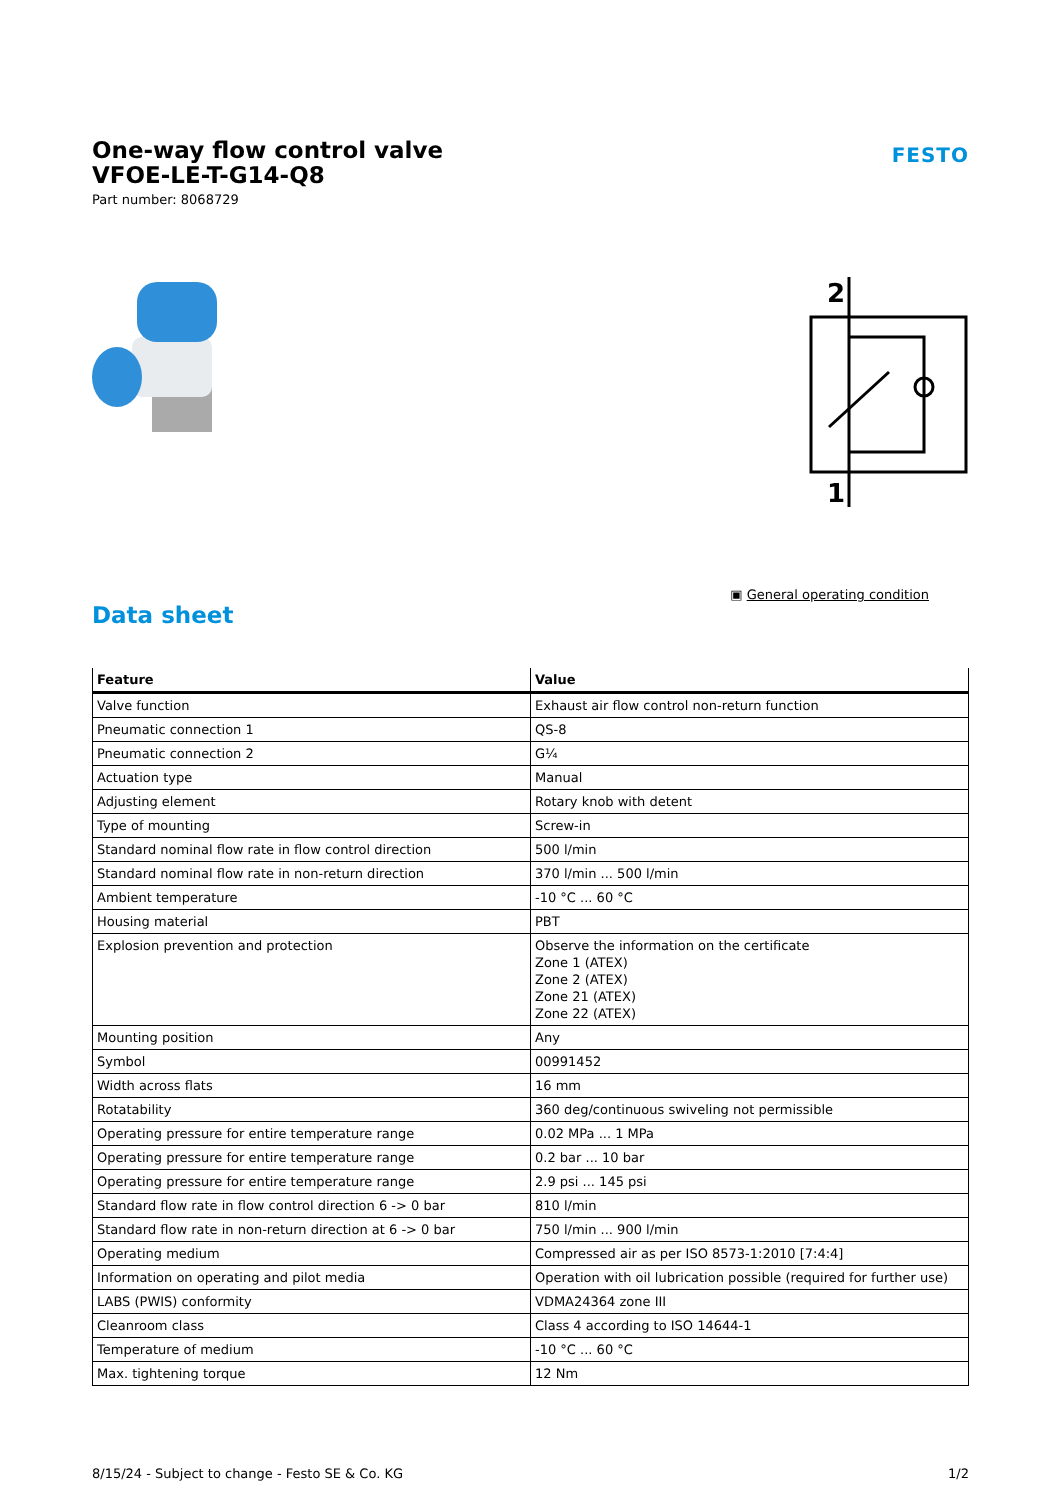One-way flow control valve
VFOE-LE-T-G14-Q8
Part number: 8068729
FESTO
2
1
▣ General operating condition
Data sheet
| Feature | Value |
| --- | --- |
| Valve function | Exhaust air flow control non-return function |
| Pneumatic connection 1 | QS-8 |
| Pneumatic connection 2 | G¼ |
| Actuation type | Manual |
| Adjusting element | Rotary knob with detent |
| Type of mounting | Screw-in |
| Standard nominal flow rate in flow control direction | 500 l/min |
| Standard nominal flow rate in non-return direction | 370 l/min ... 500 l/min |
| Ambient temperature | -10 °C ... 60 °C |
| Housing material | PBT |
| Explosion prevention and protection | Observe the information on the certificate Zone 1 (ATEX) Zone 2 (ATEX) Zone 21 (ATEX) Zone 22 (ATEX) |
| Mounting position | Any |
| Symbol | 00991452 |
| Width across flats | 16 mm |
| Rotatability | 360 deg/continuous swiveling not permissible |
| Operating pressure for entire temperature range | 0.02 MPa ... 1 MPa |
| Operating pressure for entire temperature range | 0.2 bar ... 10 bar |
| Operating pressure for entire temperature range | 2.9 psi ... 145 psi |
| Standard flow rate in flow control direction 6 -> 0 bar | 810 l/min |
| Standard flow rate in non-return direction at 6 -> 0 bar | 750 l/min ... 900 l/min |
| Operating medium | Compressed air as per ISO 8573-1:2010 [7:4:4] |
| Information on operating and pilot media | Operation with oil lubrication possible (required for further use) |
| LABS (PWIS) conformity | VDMA24364 zone III |
| Cleanroom class | Class 4 according to ISO 14644-1 |
| Temperature of medium | -10 °C ... 60 °C |
| Max. tightening torque | 12 Nm |
8/15/24 - Subject to change - Festo SE & Co. KG 1/2